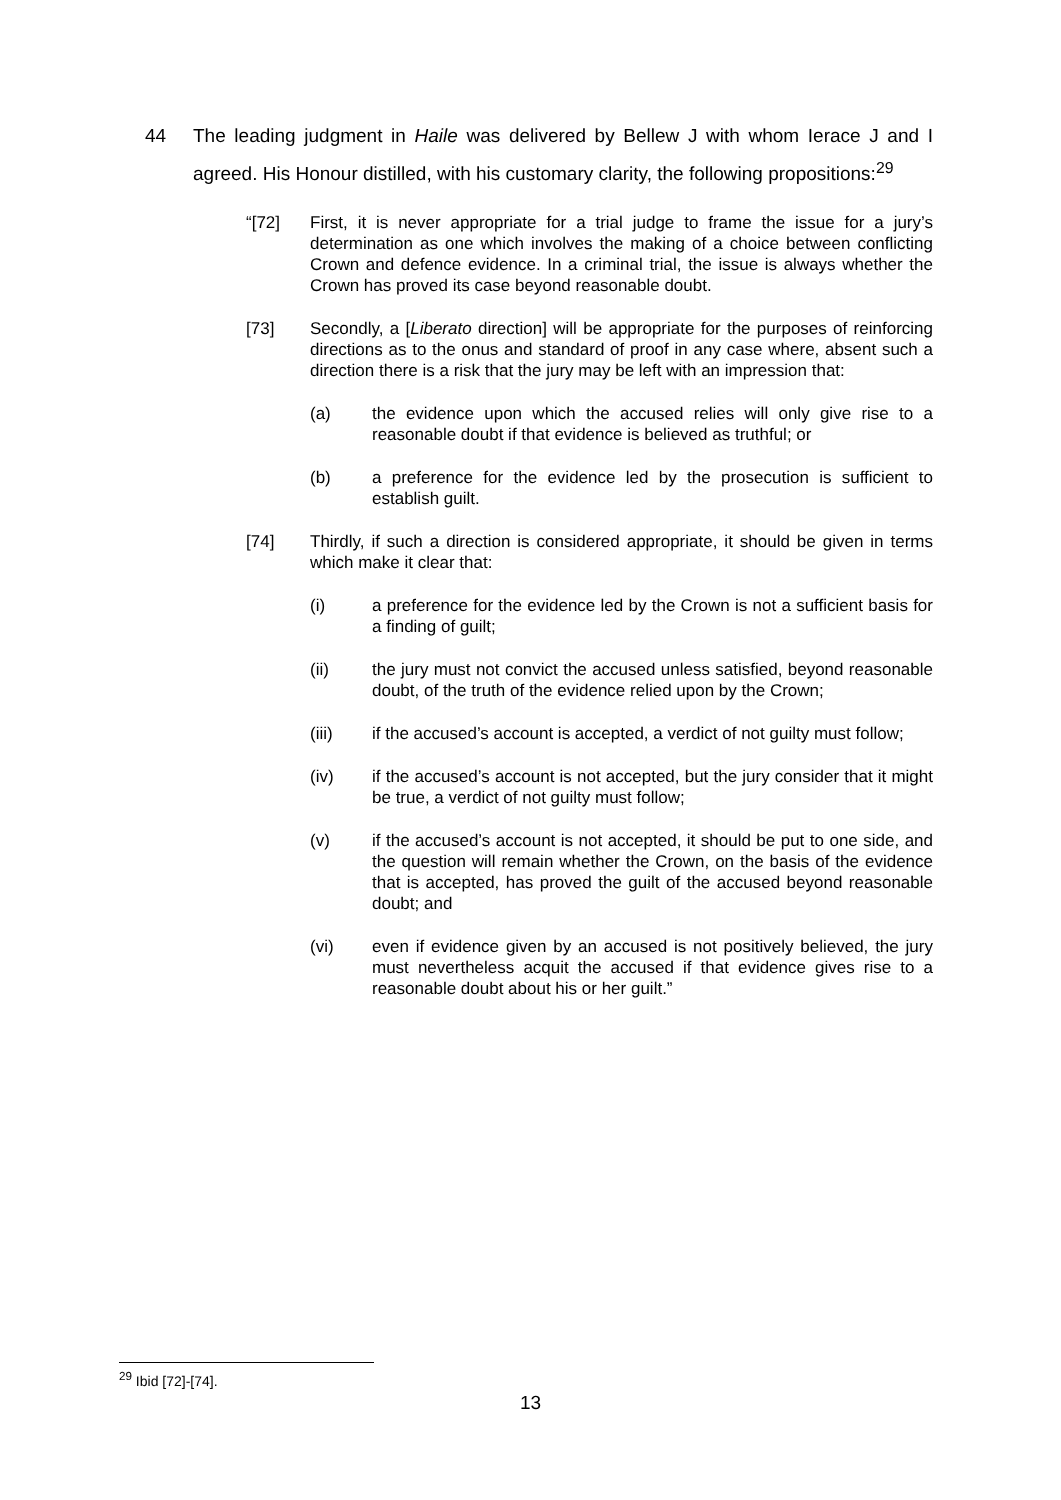44 The leading judgment in Haile was delivered by Bellew J with whom Ierace J and I agreed. His Honour distilled, with his customary clarity, the following propositions:<sup>29</sup>
“[72] First, it is never appropriate for a trial judge to frame the issue for a jury’s determination as one which involves the making of a choice between conflicting Crown and defence evidence. In a criminal trial, the issue is always whether the Crown has proved its case beyond reasonable doubt.
[73] Secondly, a [Liberato direction] will be appropriate for the purposes of reinforcing directions as to the onus and standard of proof in any case where, absent such a direction there is a risk that the jury may be left with an impression that:
(a) the evidence upon which the accused relies will only give rise to a reasonable doubt if that evidence is believed as truthful; or
(b) a preference for the evidence led by the prosecution is sufficient to establish guilt.
[74] Thirdly, if such a direction is considered appropriate, it should be given in terms which make it clear that:
(i) a preference for the evidence led by the Crown is not a sufficient basis for a finding of guilt;
(ii) the jury must not convict the accused unless satisfied, beyond reasonable doubt, of the truth of the evidence relied upon by the Crown;
(iii) if the accused’s account is accepted, a verdict of not guilty must follow;
(iv) if the accused’s account is not accepted, but the jury consider that it might be true, a verdict of not guilty must follow;
(v) if the accused’s account is not accepted, it should be put to one side, and the question will remain whether the Crown, on the basis of the evidence that is accepted, has proved the guilt of the accused beyond reasonable doubt; and
(vi) even if evidence given by an accused is not positively believed, the jury must nevertheless acquit the accused if that evidence gives rise to a reasonable doubt about his or her guilt.”
<sup>29</sup> Ibid [72]-[74].
13